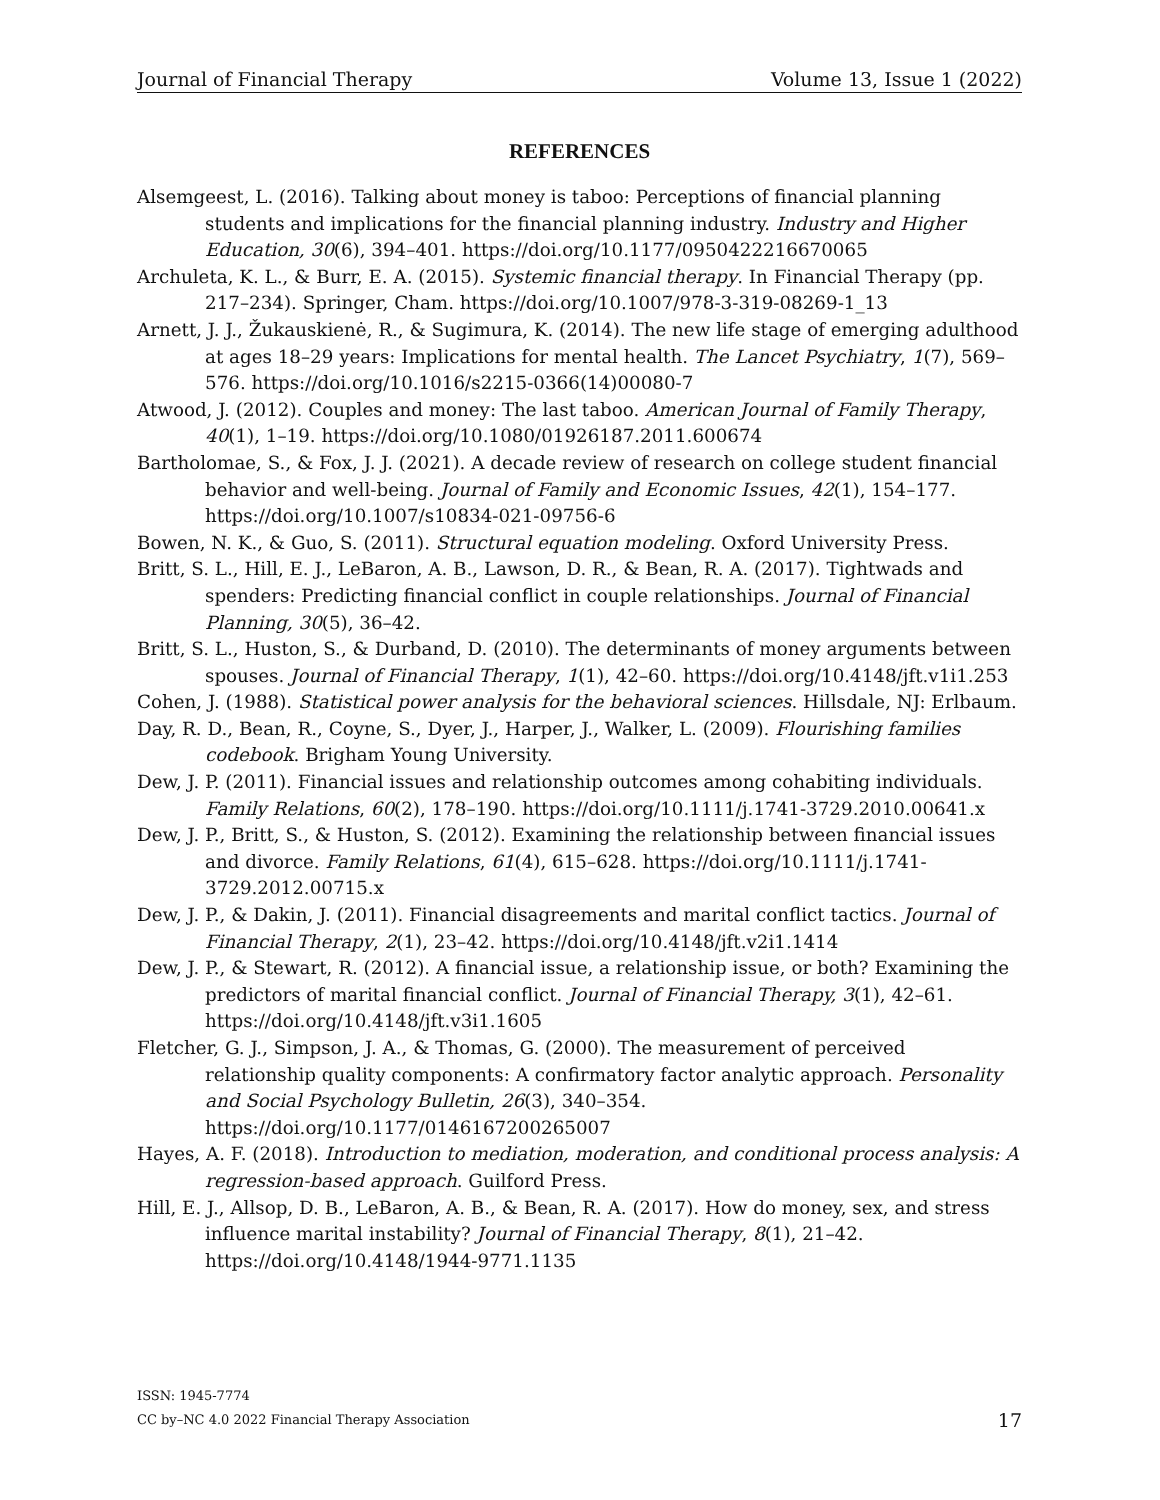Journal of Financial Therapy Volume 13, Issue 1 (2022)
REFERENCES
Alsemgeest, L. (2016). Talking about money is taboo: Perceptions of financial planning students and implications for the financial planning industry. Industry and Higher Education, 30(6), 394–401. https://doi.org/10.1177/0950422216670065
Archuleta, K. L., & Burr, E. A. (2015). Systemic financial therapy. In Financial Therapy (pp. 217–234). Springer, Cham. https://doi.org/10.1007/978-3-319-08269-1_13
Arnett, J. J., Žukauskienė, R., & Sugimura, K. (2014). The new life stage of emerging adulthood at ages 18–29 years: Implications for mental health. The Lancet Psychiatry, 1(7), 569–576. https://doi.org/10.1016/s2215-0366(14)00080-7
Atwood, J. (2012). Couples and money: The last taboo. American Journal of Family Therapy, 40(1), 1–19. https://doi.org/10.1080/01926187.2011.600674
Bartholomae, S., & Fox, J. J. (2021). A decade review of research on college student financial behavior and well-being. Journal of Family and Economic Issues, 42(1), 154–177. https://doi.org/10.1007/s10834-021-09756-6
Bowen, N. K., & Guo, S. (2011). Structural equation modeling. Oxford University Press.
Britt, S. L., Hill, E. J., LeBaron, A. B., Lawson, D. R., & Bean, R. A. (2017). Tightwads and spenders: Predicting financial conflict in couple relationships. Journal of Financial Planning, 30(5), 36–42.
Britt, S. L., Huston, S., & Durband, D. (2010). The determinants of money arguments between spouses. Journal of Financial Therapy, 1(1), 42–60. https://doi.org/10.4148/jft.v1i1.253
Cohen, J. (1988). Statistical power analysis for the behavioral sciences. Hillsdale, NJ: Erlbaum.
Day, R. D., Bean, R., Coyne, S., Dyer, J., Harper, J., Walker, L. (2009). Flourishing families codebook. Brigham Young University.
Dew, J. P. (2011). Financial issues and relationship outcomes among cohabiting individuals. Family Relations, 60(2), 178–190. https://doi.org/10.1111/j.1741-3729.2010.00641.x
Dew, J. P., Britt, S., & Huston, S. (2012). Examining the relationship between financial issues and divorce. Family Relations, 61(4), 615–628. https://doi.org/10.1111/j.1741-3729.2012.00715.x
Dew, J. P., & Dakin, J. (2011). Financial disagreements and marital conflict tactics. Journal of Financial Therapy, 2(1), 23–42. https://doi.org/10.4148/jft.v2i1.1414
Dew, J. P., & Stewart, R. (2012). A financial issue, a relationship issue, or both? Examining the predictors of marital financial conflict. Journal of Financial Therapy, 3(1), 42–61. https://doi.org/10.4148/jft.v3i1.1605
Fletcher, G. J., Simpson, J. A., & Thomas, G. (2000). The measurement of perceived relationship quality components: A confirmatory factor analytic approach. Personality and Social Psychology Bulletin, 26(3), 340–354. https://doi.org/10.1177/0146167200265007
Hayes, A. F. (2018). Introduction to mediation, moderation, and conditional process analysis: A regression-based approach. Guilford Press.
Hill, E. J., Allsop, D. B., LeBaron, A. B., & Bean, R. A. (2017). How do money, sex, and stress influence marital instability? Journal of Financial Therapy, 8(1), 21–42. https://doi.org/10.4148/1944-9771.1135
ISSN: 1945-7774
CC by–NC 4.0 2022 Financial Therapy Association
17